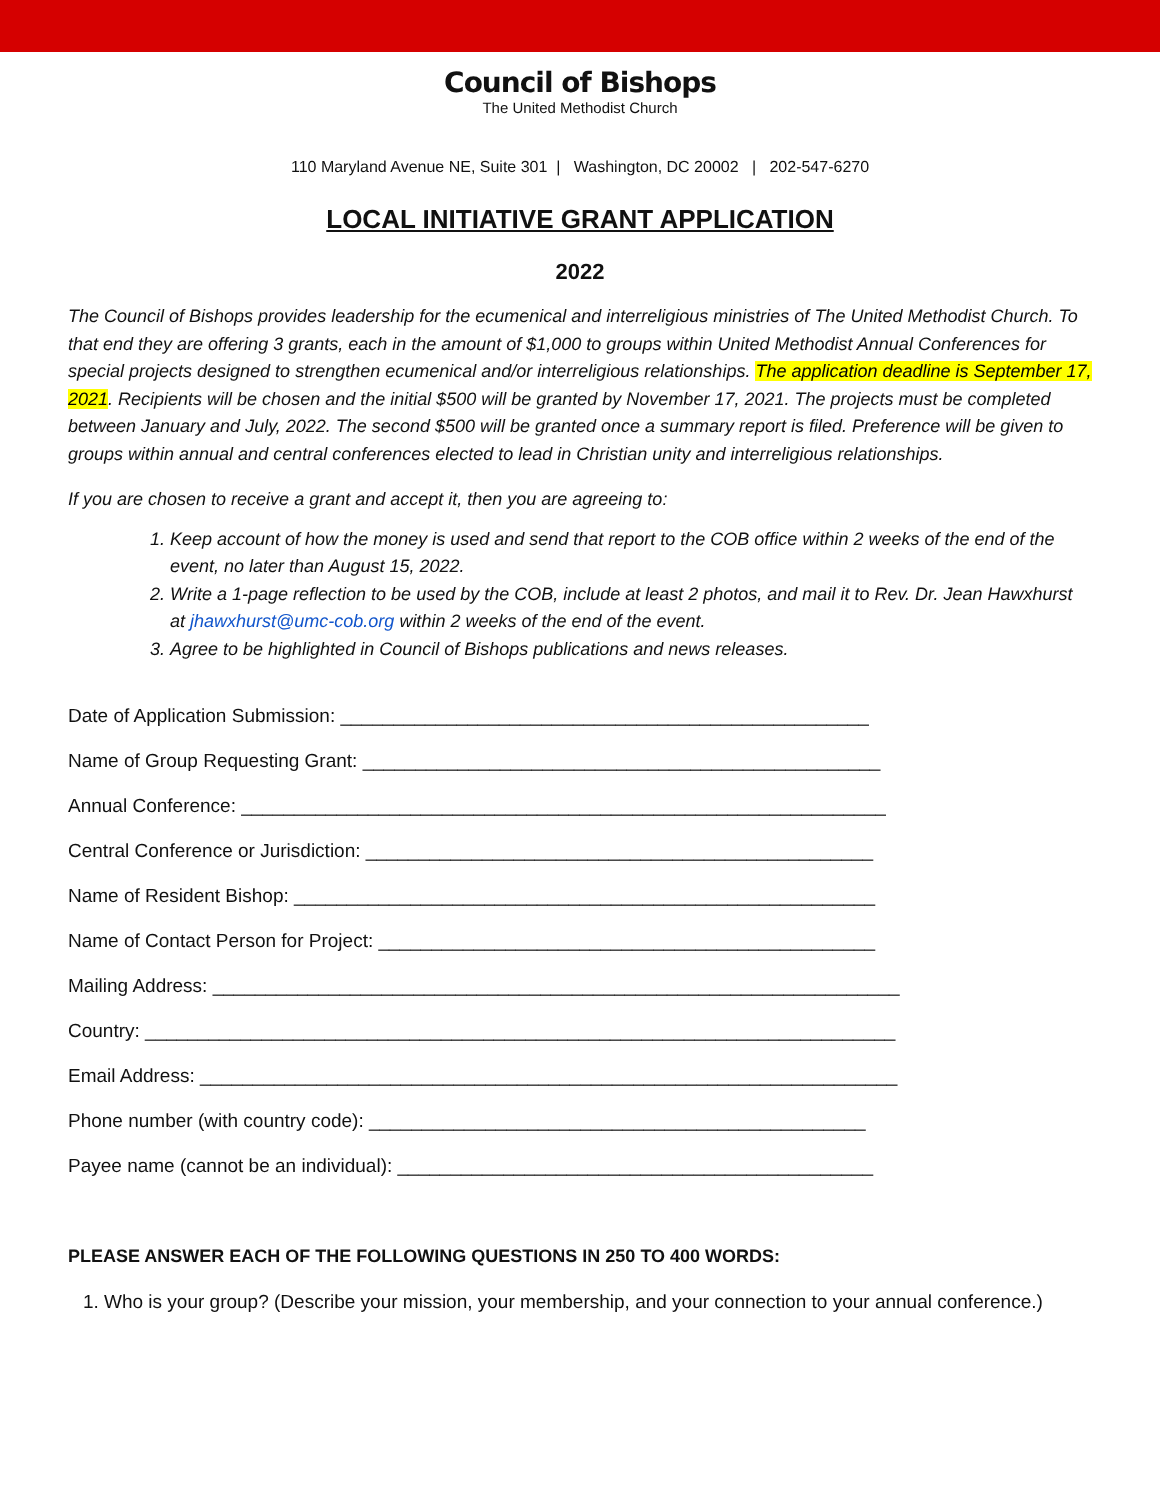Council of Bishops
The United Methodist Church
110 Maryland Avenue NE, Suite 301 | Washington, DC 20002 | 202-547-6270
LOCAL INITIATIVE GRANT APPLICATION
2022
The Council of Bishops provides leadership for the ecumenical and interreligious ministries of The United Methodist Church. To that end they are offering 3 grants, each in the amount of $1,000 to groups within United Methodist Annual Conferences for special projects designed to strengthen ecumenical and/or interreligious relationships. The application deadline is September 17, 2021. Recipients will be chosen and the initial $500 will be granted by November 17, 2021. The projects must be completed between January and July, 2022. The second $500 will be granted once a summary report is filed. Preference will be given to groups within annual and central conferences elected to lead in Christian unity and interreligious relationships.
If you are chosen to receive a grant and accept it, then you are agreeing to:
1. Keep account of how the money is used and send that report to the COB office within 2 weeks of the end of the event, no later than August 15, 2022.
2. Write a 1-page reflection to be used by the COB, include at least 2 photos, and mail it to Rev. Dr. Jean Hawxhurst at jhawxhurst@umc-cob.org within 2 weeks of the end of the event.
3. Agree to be highlighted in Council of Bishops publications and news releases.
Date of Application Submission: __________________________________________________
Name of Group Requesting Grant: _________________________________________________
Annual Conference: _____________________________________________________________
Central Conference or Jurisdiction: ________________________________________________
Name of Resident Bishop: _______________________________________________________
Name of Contact Person for Project: _______________________________________________
Mailing Address: _________________________________________________________________
Country: _______________________________________________________________________
Email Address: __________________________________________________________________
Phone number (with country code): _______________________________________________
Payee name (cannot be an individual): _____________________________________________
PLEASE ANSWER EACH OF THE FOLLOWING QUESTIONS IN 250 TO 400 WORDS:
1. Who is your group? (Describe your mission, your membership, and your connection to your annual conference.)